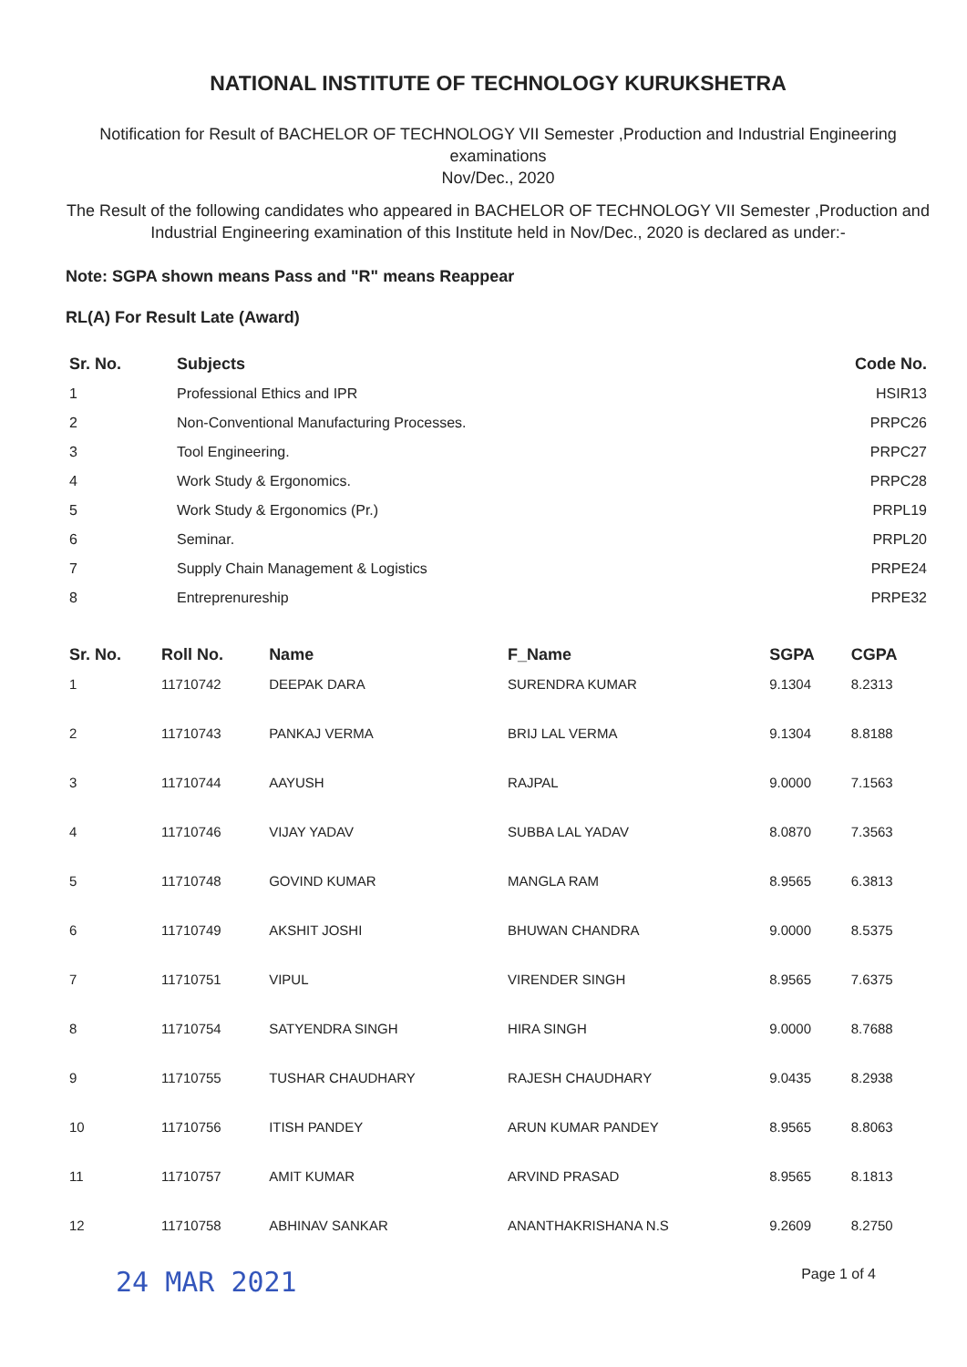NATIONAL INSTITUTE OF TECHNOLOGY KURUKSHETRA
Notification for Result of BACHELOR OF TECHNOLOGY VII Semester ,Production and Industrial Engineering examinations
Nov/Dec., 2020
The Result of the following candidates who appeared in BACHELOR OF TECHNOLOGY VII Semester ,Production and Industrial Engineering examination of this Institute held in Nov/Dec., 2020 is declared as under:-
Note: SGPA shown means Pass and "R" means Reappear
RL(A) For Result Late (Award)
| Sr. No. | Subjects | Code No. |
| --- | --- | --- |
| 1 | Professional Ethics and IPR | HSIR13 |
| 2 | Non-Conventional Manufacturing Processes. | PRPC26 |
| 3 | Tool Engineering. | PRPC27 |
| 4 | Work Study & Ergonomics. | PRPC28 |
| 5 | Work Study & Ergonomics (Pr.) | PRPL19 |
| 6 | Seminar. | PRPL20 |
| 7 | Supply Chain Management & Logistics | PRPE24 |
| 8 | Entreprenureship | PRPE32 |
| Sr. No. | Roll No. | Name | F_Name | SGPA | CGPA |
| --- | --- | --- | --- | --- | --- |
| 1 | 11710742 | DEEPAK DARA | SURENDRA KUMAR | 9.1304 | 8.2313 |
| 2 | 11710743 | PANKAJ VERMA | BRIJ LAL VERMA | 9.1304 | 8.8188 |
| 3 | 11710744 | AAYUSH | RAJPAL | 9.0000 | 7.1563 |
| 4 | 11710746 | VIJAY YADAV | SUBBA LAL YADAV | 8.0870 | 7.3563 |
| 5 | 11710748 | GOVIND KUMAR | MANGLA RAM | 8.9565 | 6.3813 |
| 6 | 11710749 | AKSHIT JOSHI | BHUWAN CHANDRA | 9.0000 | 8.5375 |
| 7 | 11710751 | VIPUL | VIRENDER SINGH | 8.9565 | 7.6375 |
| 8 | 11710754 | SATYENDRA SINGH | HIRA SINGH | 9.0000 | 8.7688 |
| 9 | 11710755 | TUSHAR CHAUDHARY | RAJESH CHAUDHARY | 9.0435 | 8.2938 |
| 10 | 11710756 | ITISH PANDEY | ARUN KUMAR PANDEY | 8.9565 | 8.8063 |
| 11 | 11710757 | AMIT KUMAR | ARVIND PRASAD | 8.9565 | 8.1813 |
| 12 | 11710758 | ABHINAV SANKAR | ANANTHAKRISHANA N.S | 9.2609 | 8.2750 |
24 MAR 2021 Page 1 of 4